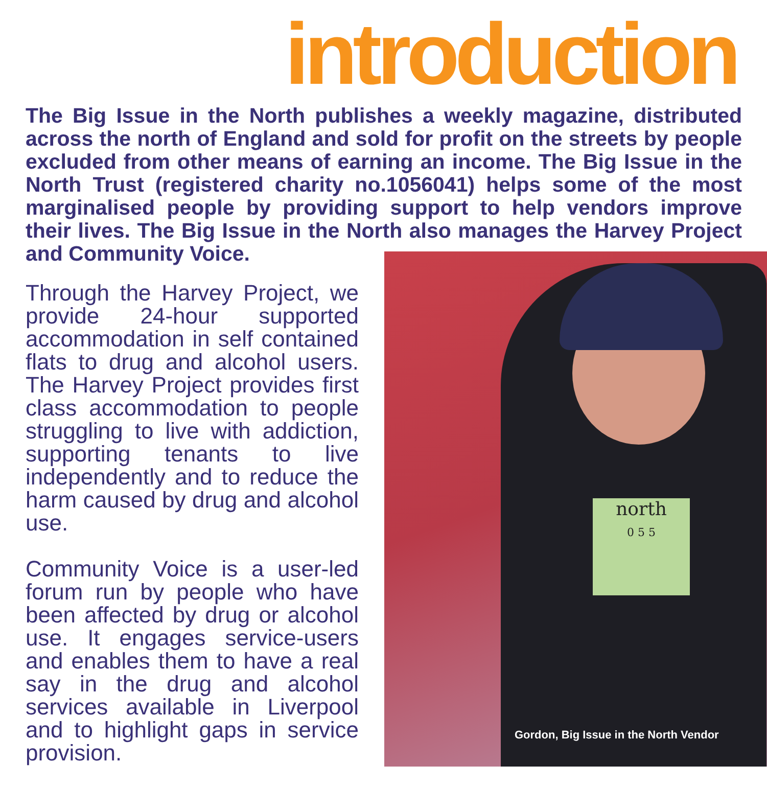introduction
The Big Issue in the North publishes a weekly magazine, distributed across the north of England and sold for profit on the streets by people excluded from other means of earning an income. The Big Issue in the North Trust (registered charity no.1056041) helps some of the most marginalised people by providing support to help vendors improve their lives. The Big Issue in the North also manages the Harvey Project and Community Voice.
Through the Harvey Project, we provide 24-hour supported accommodation in self contained flats to drug and alcohol users. The Harvey Project provides first class accommodation to people struggling to live with addiction, supporting tenants to live independently and to reduce the harm caused by drug and alcohol use.
Community Voice is a user-led forum run by people who have been affected by drug or alcohol use. It engages service-users and enables them to have a real say in the drug and alcohol services available in Liverpool and to highlight gaps in service provision.
north
0 5 5
Gordon, Big Issue in the North Vendor